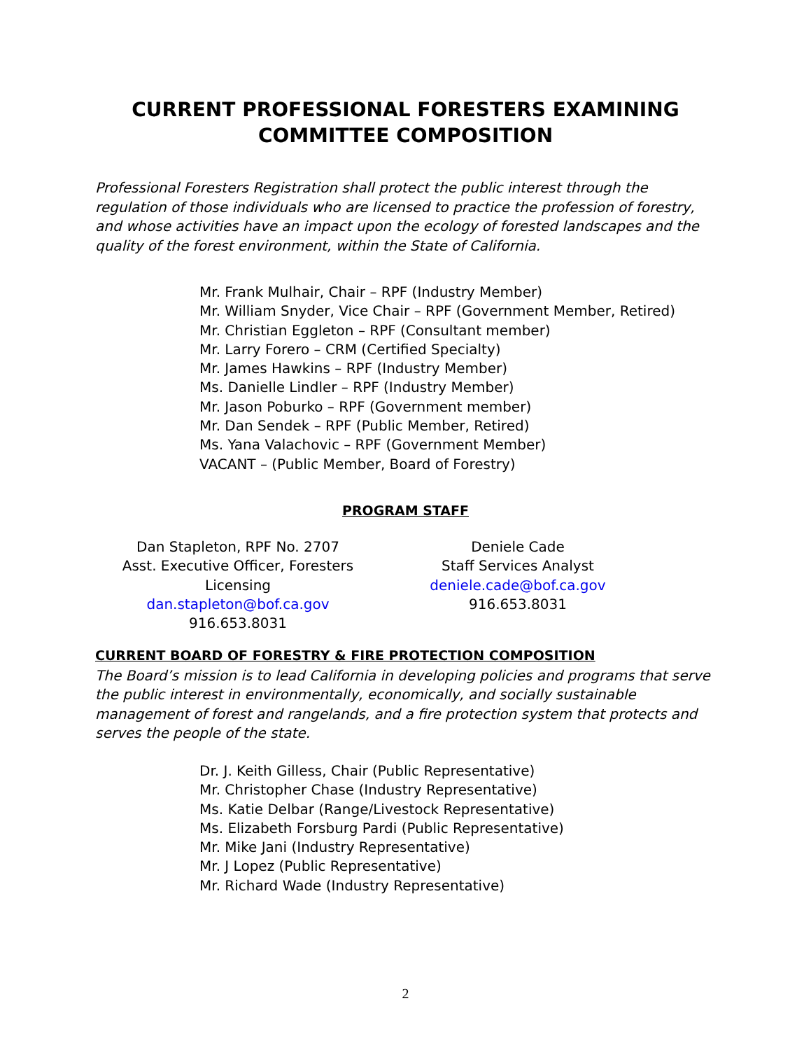CURRENT PROFESSIONAL FORESTERS EXAMINING
COMMITTEE COMPOSITION
Professional Foresters Registration shall protect the public interest through the regulation of those individuals who are licensed to practice the profession of forestry, and whose activities have an impact upon the ecology of forested landscapes and the quality of the forest environment, within the State of California.
Mr. Frank Mulhair, Chair – RPF (Industry Member)
Mr. William Snyder, Vice Chair – RPF (Government Member, Retired)
Mr. Christian Eggleton – RPF (Consultant member)
Mr. Larry Forero – CRM (Certified Specialty)
Mr. James Hawkins – RPF (Industry Member)
Ms. Danielle Lindler – RPF (Industry Member)
Mr. Jason Poburko – RPF (Government member)
Mr. Dan Sendek – RPF (Public Member, Retired)
Ms. Yana Valachovic – RPF (Government Member)
VACANT – (Public Member, Board of Forestry)
PROGRAM STAFF
Dan Stapleton, RPF No. 2707
Asst. Executive Officer, Foresters Licensing
dan.stapleton@bof.ca.gov
916.653.8031
Deniele Cade
Staff Services Analyst
deniele.cade@bof.ca.gov
916.653.8031
CURRENT BOARD OF FORESTRY & FIRE PROTECTION COMPOSITION
The Board’s mission is to lead California in developing policies and programs that serve the public interest in environmentally, economically, and socially sustainable management of forest and rangelands, and a fire protection system that protects and serves the people of the state.
Dr. J. Keith Gilless, Chair (Public Representative)
Mr. Christopher Chase (Industry Representative)
Ms. Katie Delbar (Range/Livestock Representative)
Ms. Elizabeth Forsburg Pardi (Public Representative)
Mr. Mike Jani (Industry Representative)
Mr. J Lopez (Public Representative)
Mr. Richard Wade (Industry Representative)
2